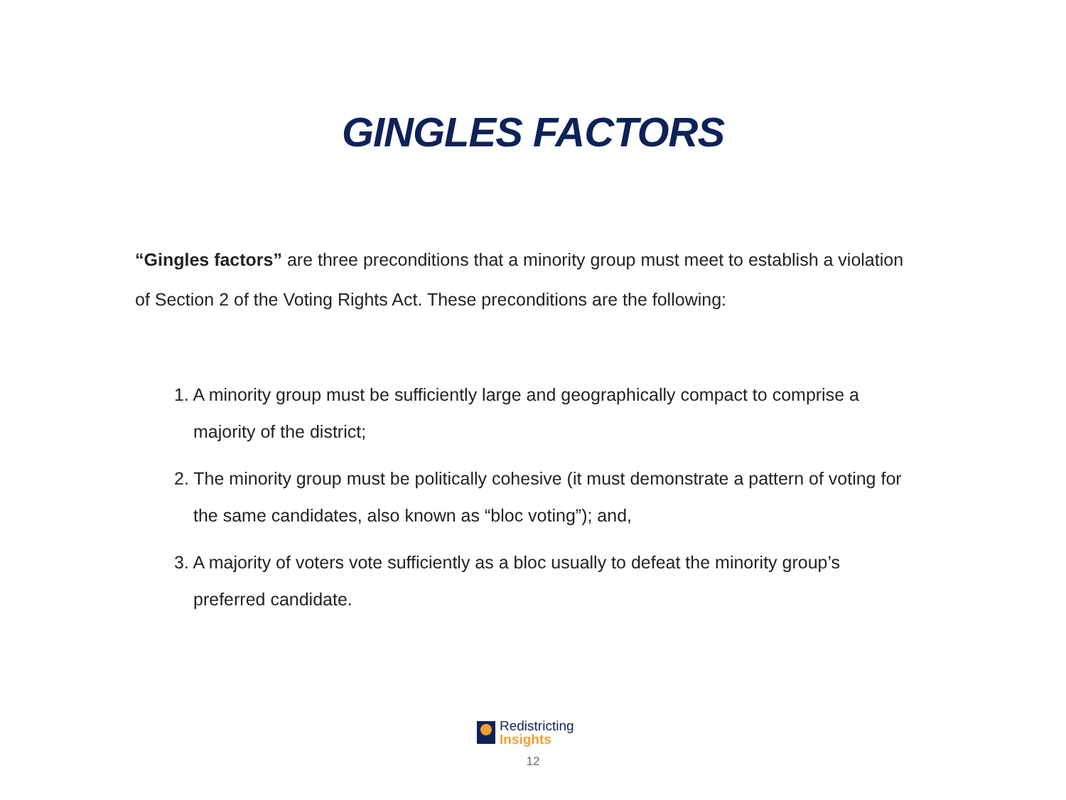GINGLES FACTORS
“Gingles factors” are three preconditions that a minority group must meet to establish a violation of Section 2 of the Voting Rights Act. These preconditions are the following:
1. A minority group must be sufficiently large and geographically compact to comprise a majority of the district;
2. The minority group must be politically cohesive (it must demonstrate a pattern of voting for the same candidates, also known as “bloc voting”); and,
3. A majority of voters vote sufficiently as a bloc usually to defeat the minority group’s preferred candidate.
Redistricting
Insights
12